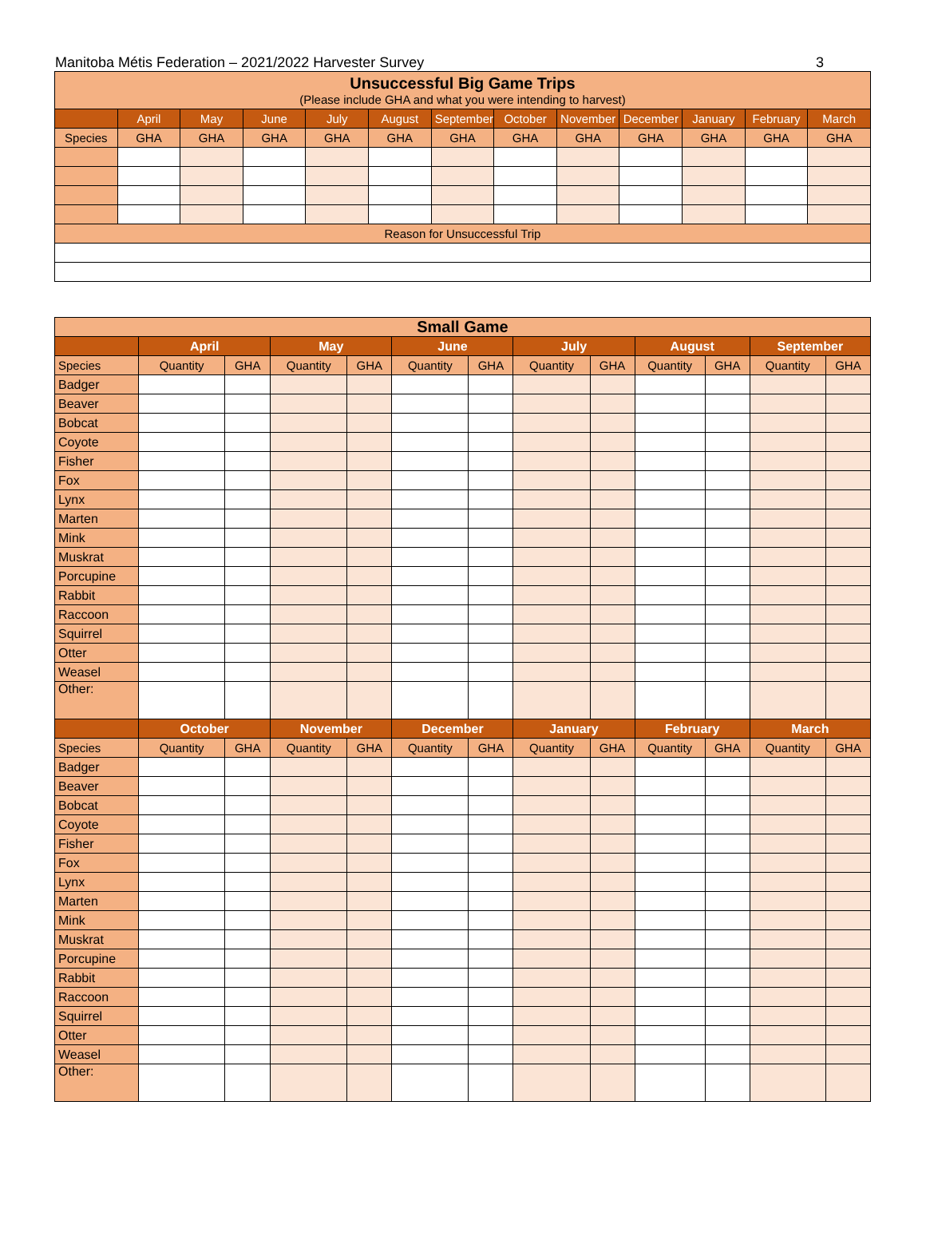Manitoba Métis Federation – 2021/2022 Harvester Survey 3
| Unsuccessful Big Game Trips (Please include GHA and what you were intending to harvest) | | | | | | | | | | | | |
| --- | --- | --- | --- | --- | --- | --- | --- | --- | --- | --- | --- | --- |
| | April | May | June | July | August | September | October | November | December | January | February | March |
| Species | GHA | GHA | GHA | GHA | GHA | GHA | GHA | GHA | GHA | GHA | GHA | GHA |
| Reason for Unsuccessful Trip | | | | | | | | | | | | |
| Small Game | | | | | | | | | | | | |
| --- | --- | --- | --- | --- | --- | --- | --- | --- | --- | --- | --- | --- |
| | April | | May | | June | | July | | August | | September | |
| Species | Quantity | GHA | Quantity | GHA | Quantity | GHA | Quantity | GHA | Quantity | GHA | Quantity | GHA |
| Badger | | | | | | | | | | | | |
| Beaver | | | | | | | | | | | | |
| Bobcat | | | | | | | | | | | | |
| Coyote | | | | | | | | | | | | |
| Fisher | | | | | | | | | | | | |
| Fox | | | | | | | | | | | | |
| Lynx | | | | | | | | | | | | |
| Marten | | | | | | | | | | | | |
| Mink | | | | | | | | | | | | |
| Muskrat | | | | | | | | | | | | |
| Porcupine | | | | | | | | | | | | |
| Rabbit | | | | | | | | | | | | |
| Raccoon | | | | | | | | | | | | |
| Squirrel | | | | | | | | | | | | |
| Otter | | | | | | | | | | | | |
| Weasel | | | | | | | | | | | | |
| Other: | | | | | | | | | | | | |
| | October | | November | | December | | January | | February | | March | |
| Species | Quantity | GHA | Quantity | GHA | Quantity | GHA | Quantity | GHA | Quantity | GHA | Quantity | GHA |
| Badger | | | | | | | | | | | | |
| Beaver | | | | | | | | | | | | |
| Bobcat | | | | | | | | | | | | |
| Coyote | | | | | | | | | | | | |
| Fisher | | | | | | | | | | | | |
| Fox | | | | | | | | | | | | |
| Lynx | | | | | | | | | | | | |
| Marten | | | | | | | | | | | | |
| Mink | | | | | | | | | | | | |
| Muskrat | | | | | | | | | | | | |
| Porcupine | | | | | | | | | | | | |
| Rabbit | | | | | | | | | | | | |
| Raccoon | | | | | | | | | | | | |
| Squirrel | | | | | | | | | | | | |
| Otter | | | | | | | | | | | | |
| Weasel | | | | | | | | | | | | |
| Other: | | | | | | | | | | | | |